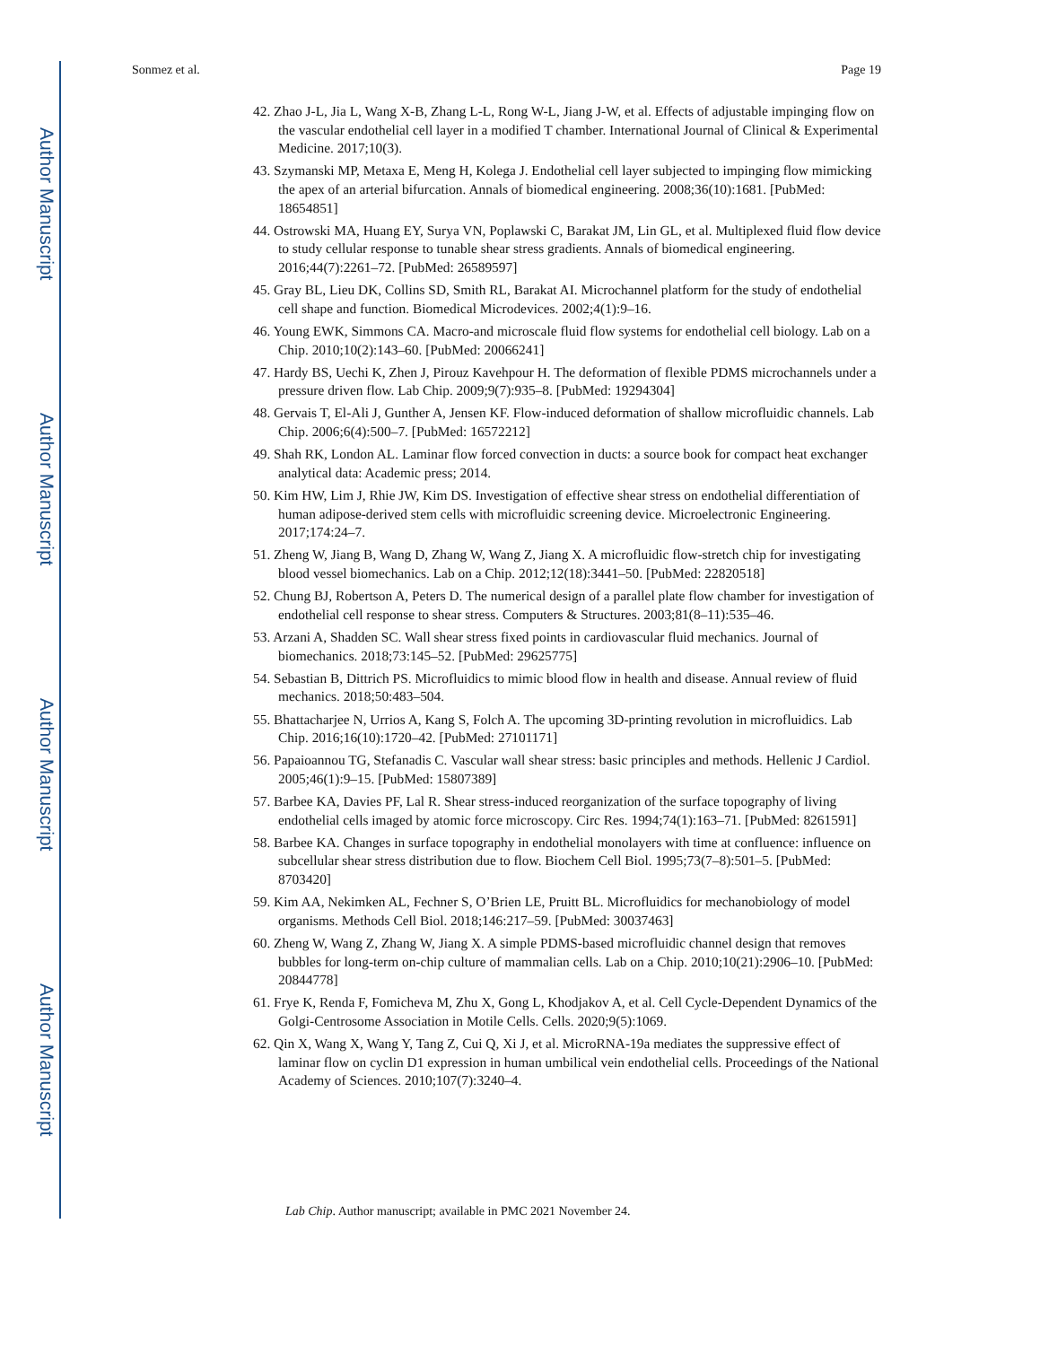Author Manuscript
Author Manuscript
Author Manuscript
Author Manuscript
Sonmez et al. Page 19
42. Zhao J-L, Jia L, Wang X-B, Zhang L-L, Rong W-L, Jiang J-W, et al. Effects of adjustable impinging flow on the vascular endothelial cell layer in a modified T chamber. International Journal of Clinical & Experimental Medicine. 2017;10(3).
43. Szymanski MP, Metaxa E, Meng H, Kolega J. Endothelial cell layer subjected to impinging flow mimicking the apex of an arterial bifurcation. Annals of biomedical engineering. 2008;36(10):1681. [PubMed: 18654851]
44. Ostrowski MA, Huang EY, Surya VN, Poplawski C, Barakat JM, Lin GL, et al. Multiplexed fluid flow device to study cellular response to tunable shear stress gradients. Annals of biomedical engineering. 2016;44(7):2261–72. [PubMed: 26589597]
45. Gray BL, Lieu DK, Collins SD, Smith RL, Barakat AI. Microchannel platform for the study of endothelial cell shape and function. Biomedical Microdevices. 2002;4(1):9–16.
46. Young EWK, Simmons CA. Macro-and microscale fluid flow systems for endothelial cell biology. Lab on a Chip. 2010;10(2):143–60. [PubMed: 20066241]
47. Hardy BS, Uechi K, Zhen J, Pirouz Kavehpour H. The deformation of flexible PDMS microchannels under a pressure driven flow. Lab Chip. 2009;9(7):935–8. [PubMed: 19294304]
48. Gervais T, El-Ali J, Gunther A, Jensen KF. Flow-induced deformation of shallow microfluidic channels. Lab Chip. 2006;6(4):500–7. [PubMed: 16572212]
49. Shah RK, London AL. Laminar flow forced convection in ducts: a source book for compact heat exchanger analytical data: Academic press; 2014.
50. Kim HW, Lim J, Rhie JW, Kim DS. Investigation of effective shear stress on endothelial differentiation of human adipose-derived stem cells with microfluidic screening device. Microelectronic Engineering. 2017;174:24–7.
51. Zheng W, Jiang B, Wang D, Zhang W, Wang Z, Jiang X. A microfluidic flow-stretch chip for investigating blood vessel biomechanics. Lab on a Chip. 2012;12(18):3441–50. [PubMed: 22820518]
52. Chung BJ, Robertson A, Peters D. The numerical design of a parallel plate flow chamber for investigation of endothelial cell response to shear stress. Computers & Structures. 2003;81(8–11):535–46.
53. Arzani A, Shadden SC. Wall shear stress fixed points in cardiovascular fluid mechanics. Journal of biomechanics. 2018;73:145–52. [PubMed: 29625775]
54. Sebastian B, Dittrich PS. Microfluidics to mimic blood flow in health and disease. Annual review of fluid mechanics. 2018;50:483–504.
55. Bhattacharjee N, Urrios A, Kang S, Folch A. The upcoming 3D-printing revolution in microfluidics. Lab Chip. 2016;16(10):1720–42. [PubMed: 27101171]
56. Papaioannou TG, Stefanadis C. Vascular wall shear stress: basic principles and methods. Hellenic J Cardiol. 2005;46(1):9–15. [PubMed: 15807389]
57. Barbee KA, Davies PF, Lal R. Shear stress-induced reorganization of the surface topography of living endothelial cells imaged by atomic force microscopy. Circ Res. 1994;74(1):163–71. [PubMed: 8261591]
58. Barbee KA. Changes in surface topography in endothelial monolayers with time at confluence: influence on subcellular shear stress distribution due to flow. Biochem Cell Biol. 1995;73(7–8):501–5. [PubMed: 8703420]
59. Kim AA, Nekimken AL, Fechner S, O’Brien LE, Pruitt BL. Microfluidics for mechanobiology of model organisms. Methods Cell Biol. 2018;146:217–59. [PubMed: 30037463]
60. Zheng W, Wang Z, Zhang W, Jiang X. A simple PDMS-based microfluidic channel design that removes bubbles for long-term on-chip culture of mammalian cells. Lab on a Chip. 2010;10(21):2906–10. [PubMed: 20844778]
61. Frye K, Renda F, Fomicheva M, Zhu X, Gong L, Khodjakov A, et al. Cell Cycle-Dependent Dynamics of the Golgi-Centrosome Association in Motile Cells. Cells. 2020;9(5):1069.
62. Qin X, Wang X, Wang Y, Tang Z, Cui Q, Xi J, et al. MicroRNA-19a mediates the suppressive effect of laminar flow on cyclin D1 expression in human umbilical vein endothelial cells. Proceedings of the National Academy of Sciences. 2010;107(7):3240–4.
Lab Chip. Author manuscript; available in PMC 2021 November 24.